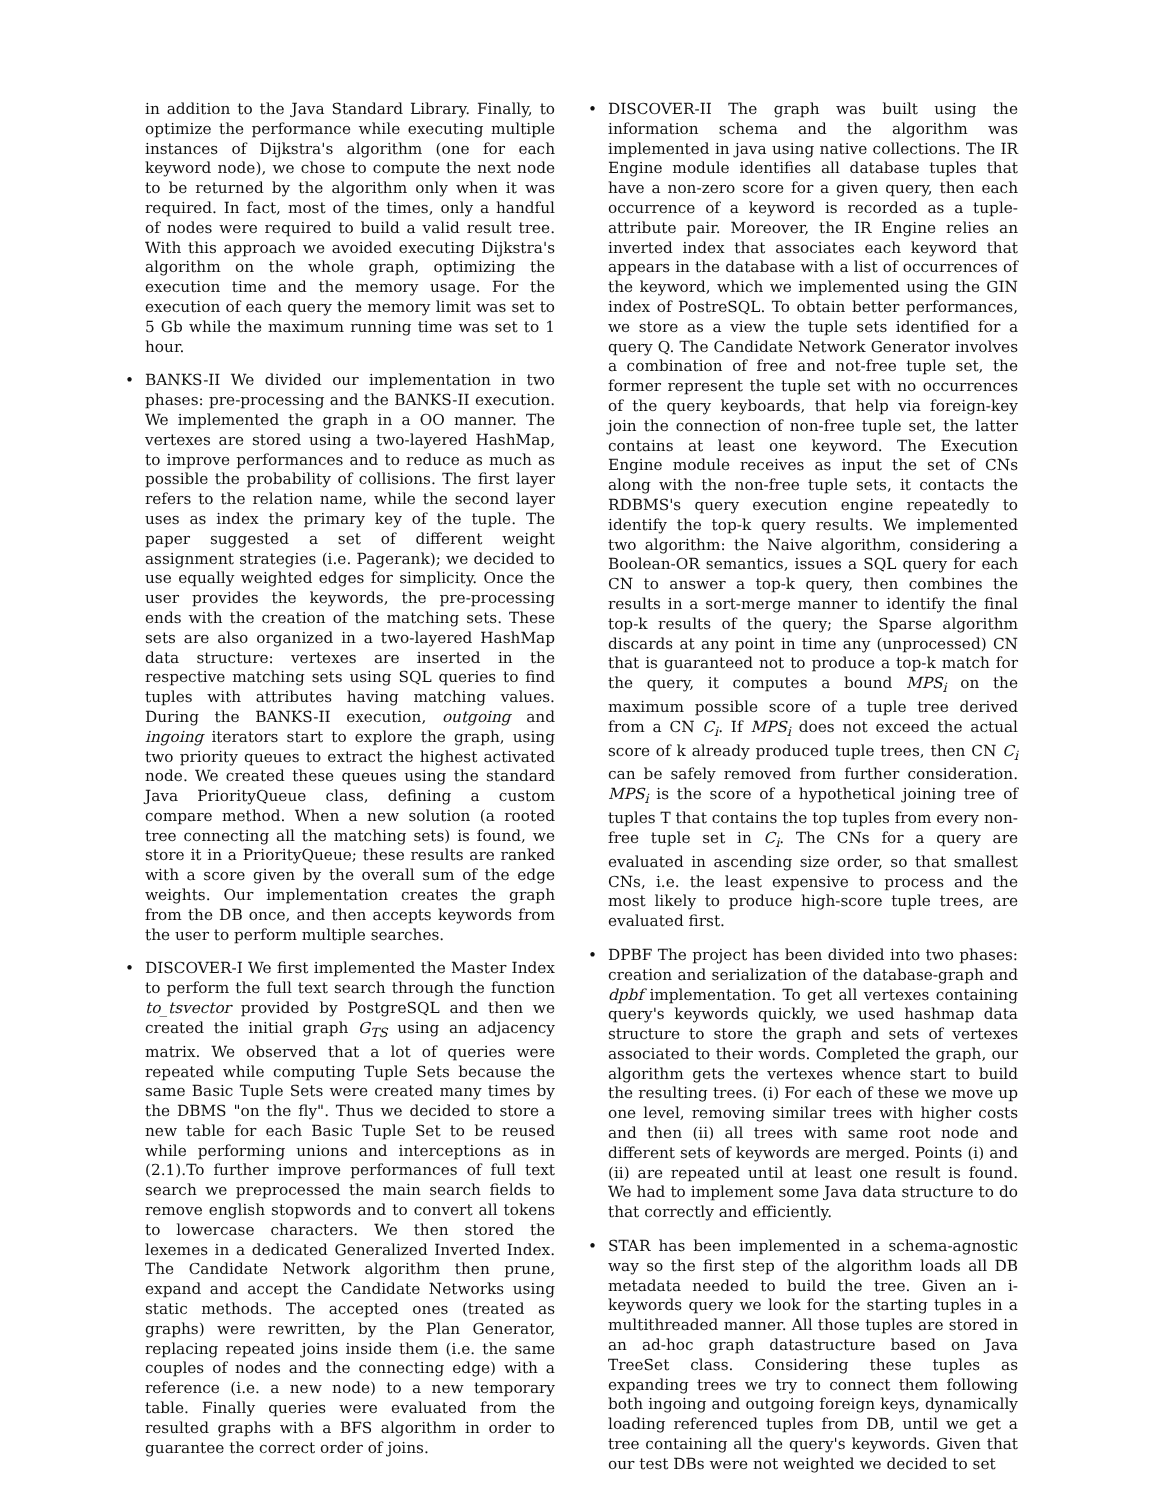in addition to the Java Standard Library. Finally, to optimize the performance while executing multiple instances of Dijkstra's algorithm (one for each keyword node), we chose to compute the next node to be returned by the algorithm only when it was required. In fact, most of the times, only a handful of nodes were required to build a valid result tree. With this approach we avoided executing Dijkstra's algorithm on the whole graph, optimizing the execution time and the memory usage. For the execution of each query the memory limit was set to 5 Gb while the maximum running time was set to 1 hour.
• BANKS-II We divided our implementation in two phases: pre-processing and the BANKS-II execution. We implemented the graph in a OO manner. The vertexes are stored using a two-layered HashMap, to improve performances and to reduce as much as possible the probability of collisions. The first layer refers to the relation name, while the second layer uses as index the primary key of the tuple. The paper suggested a set of different weight assignment strategies (i.e. Pagerank); we decided to use equally weighted edges for simplicity. Once the user provides the keywords, the pre-processing ends with the creation of the matching sets. These sets are also organized in a two-layered HashMap data structure: vertexes are inserted in the respective matching sets using SQL queries to find tuples with attributes having matching values. During the BANKS-II execution, outgoing and ingoing iterators start to explore the graph, using two priority queues to extract the highest activated node. We created these queues using the standard Java PriorityQueue class, defining a custom compare method. When a new solution (a rooted tree connecting all the matching sets) is found, we store it in a PriorityQueue; these results are ranked with a score given by the overall sum of the edge weights. Our implementation creates the graph from the DB once, and then accepts keywords from the user to perform multiple searches.
• DISCOVER-I We first implemented the Master Index to perform the full text search through the function to_tsvector provided by PostgreSQL and then we created the initial graph G<sub>TS</sub> using an adjacency matrix. We observed that a lot of queries were repeated while computing Tuple Sets because the same Basic Tuple Sets were created many times by the DBMS "on the fly". Thus we decided to store a new table for each Basic Tuple Set to be reused while performing unions and interceptions as in (2.1).To further improve performances of full text search we preprocessed the main search fields to remove english stopwords and to convert all tokens to lowercase characters. We then stored the lexemes in a dedicated Generalized Inverted Index. The Candidate Network algorithm then prune, expand and accept the Candidate Networks using static methods. The accepted ones (treated as graphs) were rewritten, by the Plan Generator, replacing repeated joins inside them (i.e. the same couples of nodes and the connecting edge) with a reference (i.e. a new node) to a new temporary table. Finally queries were evaluated from the resulted graphs with a BFS algorithm in order to guarantee the correct order of joins.
• DISCOVER-II The graph was built using the information schema and the algorithm was implemented in java using native collections. The IR Engine module identifies all database tuples that have a non-zero score for a given query, then each occurrence of a keyword is recorded as a tuple-attribute pair. Moreover, the IR Engine relies an inverted index that associates each keyword that appears in the database with a list of occurrences of the keyword, which we implemented using the GIN index of PostreSQL. To obtain better performances, we store as a view the tuple sets identified for a query Q. The Candidate Network Generator involves a combination of free and not-free tuple set, the former represent the tuple set with no occurrences of the query keyboards, that help via foreign-key join the connection of non-free tuple set, the latter contains at least one keyword. The Execution Engine module receives as input the set of CNs along with the non-free tuple sets, it contacts the RDBMS's query execution engine repeatedly to identify the top-k query results. We implemented two algorithm: the Naive algorithm, considering a Boolean-OR semantics, issues a SQL query for each CN to answer a top-k query, then combines the results in a sort-merge manner to identify the final top-k results of the query; the Sparse algorithm discards at any point in time any (unprocessed) CN that is guaranteed not to produce a top-k match for the query, it computes a bound MPS<sub>i</sub> on the maximum possible score of a tuple tree derived from a CN C<sub>i</sub>. If MPS<sub>i</sub> does not exceed the actual score of k already produced tuple trees, then CN C<sub>i</sub> can be safely removed from further consideration. MPS<sub>i</sub> is the score of a hypothetical joining tree of tuples T that contains the top tuples from every non-free tuple set in C<sub>i</sub>. The CNs for a query are evaluated in ascending size order, so that smallest CNs, i.e. the least expensive to process and the most likely to produce high-score tuple trees, are evaluated first.
• DPBF The project has been divided into two phases: creation and serialization of the database-graph and dpbf implementation. To get all vertexes containing query's keywords quickly, we used hashmap data structure to store the graph and sets of vertexes associated to their words. Completed the graph, our algorithm gets the vertexes whence start to build the resulting trees. (i) For each of these we move up one level, removing similar trees with higher costs and then (ii) all trees with same root node and different sets of keywords are merged. Points (i) and (ii) are repeated until at least one result is found. We had to implement some Java data structure to do that correctly and efficiently.
• STAR has been implemented in a schema-agnostic way so the first step of the algorithm loads all DB metadata needed to build the tree. Given an i-keywords query we look for the starting tuples in a multithreaded manner. All those tuples are stored in an ad-hoc graph datastructure based on Java TreeSet class. Considering these tuples as expanding trees we try to connect them following both ingoing and outgoing foreign keys, dynamically loading referenced tuples from DB, until we get a tree containing all the query's keywords. Given that our test DBs were not weighted we decided to set